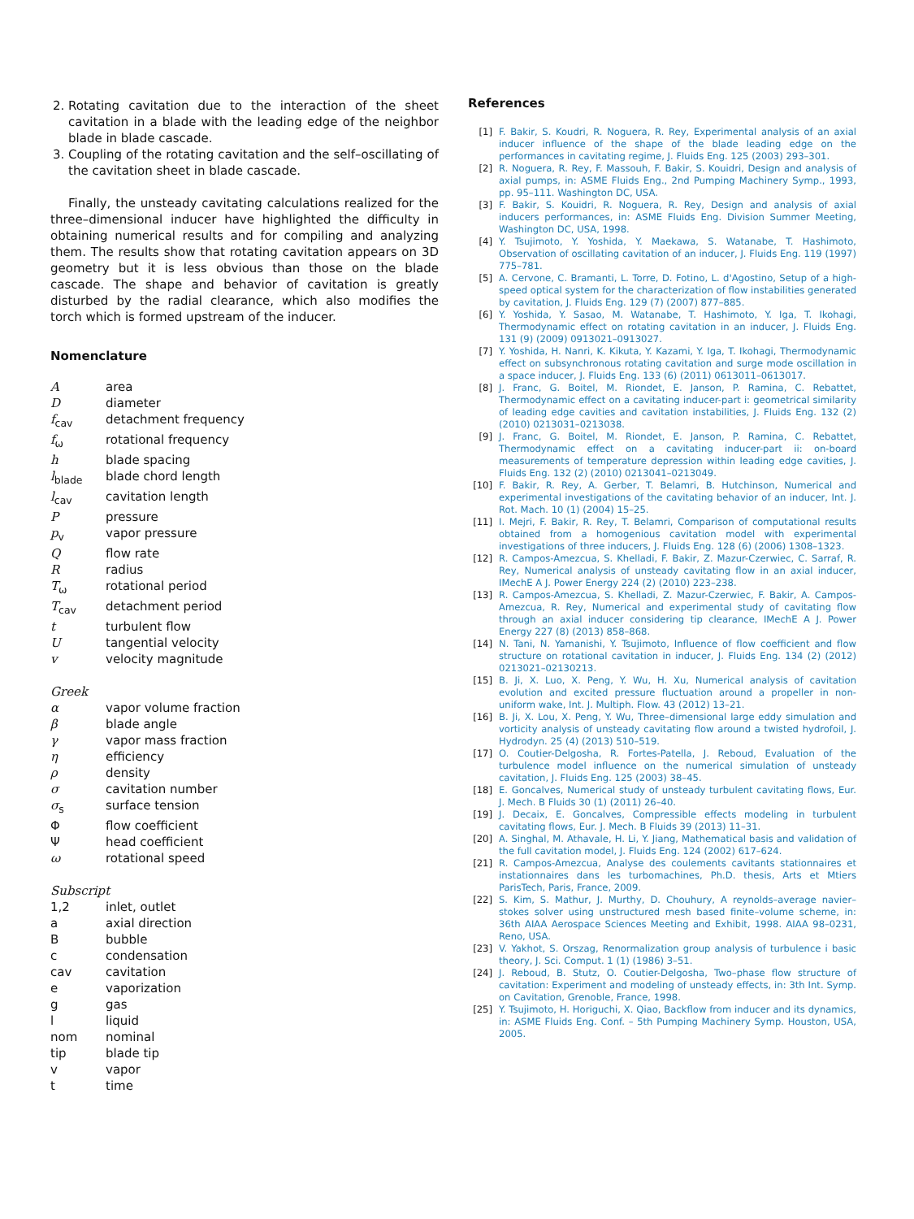2. Rotating cavitation due to the interaction of the sheet cavitation in a blade with the leading edge of the neighbor blade in blade cascade.
3. Coupling of the rotating cavitation and the self–oscillating of the cavitation sheet in blade cascade.
Finally, the unsteady cavitating calculations realized for the three–dimensional inducer have highlighted the difficulty in obtaining numerical results and for compiling and analyzing them. The results show that rotating cavitation appears on 3D geometry but it is less obvious than those on the blade cascade. The shape and behavior of cavitation is greatly disturbed by the radial clearance, which also modifies the torch which is formed upstream of the inducer.
Nomenclature
| A | area |
| D | diameter |
| f<sub>cav</sub> | detachment frequency |
| f<sub>ω</sub> | rotational frequency |
| h | blade spacing |
| l<sub>blade</sub> | blade chord length |
| l<sub>cav</sub> | cavitation length |
| P | pressure |
| p<sub>v</sub> | vapor pressure |
| Q | flow rate |
| R | radius |
| T<sub>ω</sub> | rotational period |
| T<sub>cav</sub> | detachment period |
| t | turbulent flow |
| U | tangential velocity |
| v | velocity magnitude |
| Greek | |
| α | vapor volume fraction |
| β | blade angle |
| γ | vapor mass fraction |
| η | efficiency |
| ρ | density |
| σ | cavitation number |
| σ<sub>s</sub> | surface tension |
| Φ | flow coefficient |
| Ψ | head coefficient |
| ω | rotational speed |
| Subscript | |
| 1,2 | inlet, outlet |
| a | axial direction |
| B | bubble |
| c | condensation |
| cav | cavitation |
| e | vaporization |
| g | gas |
| l | liquid |
| nom | nominal |
| tip | blade tip |
| v | vapor |
| t | time |
References
[1] F. Bakir, S. Koudri, R. Noguera, R. Rey, Experimental analysis of an axial inducer influence of the shape of the blade leading edge on the performances in cavitating regime, J. Fluids Eng. 125 (2003) 293–301.
[2] R. Noguera, R. Rey, F. Massouh, F. Bakir, S. Kouidri, Design and analysis of axial pumps, in: ASME Fluids Eng., 2nd Pumping Machinery Symp., 1993, pp. 95–111. Washington DC, USA.
[3] F. Bakir, S. Kouidri, R. Noguera, R. Rey, Design and analysis of axial inducers performances, in: ASME Fluids Eng. Division Summer Meeting, Washington DC, USA, 1998.
[4] Y. Tsujimoto, Y. Yoshida, Y. Maekawa, S. Watanabe, T. Hashimoto, Observation of oscillating cavitation of an inducer, J. Fluids Eng. 119 (1997) 775–781.
[5] A. Cervone, C. Bramanti, L. Torre, D. Fotino, L. d'Agostino, Setup of a high-speed optical system for the characterization of flow instabilities generated by cavitation, J. Fluids Eng. 129 (7) (2007) 877–885.
[6] Y. Yoshida, Y. Sasao, M. Watanabe, T. Hashimoto, Y. Iga, T. Ikohagi, Thermodynamic effect on rotating cavitation in an inducer, J. Fluids Eng. 131 (9) (2009) 0913021–0913027.
[7] Y. Yoshida, H. Nanri, K. Kikuta, Y. Kazami, Y. Iga, T. Ikohagi, Thermodynamic effect on subsynchronous rotating cavitation and surge mode oscillation in a space inducer, J. Fluids Eng. 133 (6) (2011) 0613011–0613017.
[8] J. Franc, G. Boitel, M. Riondet, E. Janson, P. Ramina, C. Rebattet, Thermodynamic effect on a cavitating inducer-part i: geometrical similarity of leading edge cavities and cavitation instabilities, J. Fluids Eng. 132 (2) (2010) 0213031–0213038.
[9] J. Franc, G. Boitel, M. Riondet, E. Janson, P. Ramina, C. Rebattet, Thermodynamic effect on a cavitating inducer-part ii: on-board measurements of temperature depression within leading edge cavities, J. Fluids Eng. 132 (2) (2010) 0213041–0213049.
[10] F. Bakir, R. Rey, A. Gerber, T. Belamri, B. Hutchinson, Numerical and experimental investigations of the cavitating behavior of an inducer, Int. J. Rot. Mach. 10 (1) (2004) 15–25.
[11] I. Mejri, F. Bakir, R. Rey, T. Belamri, Comparison of computational results obtained from a homogenious cavitation model with experimental investigations of three inducers, J. Fluids Eng. 128 (6) (2006) 1308–1323.
[12] R. Campos-Amezcua, S. Khelladi, F. Bakir, Z. Mazur-Czerwiec, C. Sarraf, R. Rey, Numerical analysis of unsteady cavitating flow in an axial inducer, IMechE A J. Power Energy 224 (2) (2010) 223–238.
[13] R. Campos-Amezcua, S. Khelladi, Z. Mazur-Czerwiec, F. Bakir, A. Campos-Amezcua, R. Rey, Numerical and experimental study of cavitating flow through an axial inducer considering tip clearance, IMechE A J. Power Energy 227 (8) (2013) 858–868.
[14] N. Tani, N. Yamanishi, Y. Tsujimoto, Influence of flow coefficient and flow structure on rotational cavitation in inducer, J. Fluids Eng. 134 (2) (2012) 0213021–02130213.
[15] B. Ji, X. Luo, X. Peng, Y. Wu, H. Xu, Numerical analysis of cavitation evolution and excited pressure fluctuation around a propeller in non-uniform wake, Int. J. Multiph. Flow. 43 (2012) 13–21.
[16] B. Ji, X. Lou, X. Peng, Y. Wu, Three–dimensional large eddy simulation and vorticity analysis of unsteady cavitating flow around a twisted hydrofoil, J. Hydrodyn. 25 (4) (2013) 510–519.
[17] O. Coutier-Delgosha, R. Fortes-Patella, J. Reboud, Evaluation of the turbulence model influence on the numerical simulation of unsteady cavitation, J. Fluids Eng. 125 (2003) 38–45.
[18] E. Goncalves, Numerical study of unsteady turbulent cavitating flows, Eur. J. Mech. B Fluids 30 (1) (2011) 26–40.
[19] J. Decaix, E. Goncalves, Compressible effects modeling in turbulent cavitating flows, Eur. J. Mech. B Fluids 39 (2013) 11–31.
[20] A. Singhal, M. Athavale, H. Li, Y. Jiang, Mathematical basis and validation of the full cavitation model, J. Fluids Eng. 124 (2002) 617–624.
[21] R. Campos-Amezcua, Analyse des coulements cavitants stationnaires et instationnaires dans les turbomachines, Ph.D. thesis, Arts et Mtiers ParisTech, Paris, France, 2009.
[22] S. Kim, S. Mathur, J. Murthy, D. Chouhury, A reynolds–average navier–stokes solver using unstructured mesh based finite–volume scheme, in: 36th AIAA Aerospace Sciences Meeting and Exhibit, 1998. AIAA 98–0231, Reno, USA.
[23] V. Yakhot, S. Orszag, Renormalization group analysis of turbulence i basic theory, J. Sci. Comput. 1 (1) (1986) 3–51.
[24] J. Reboud, B. Stutz, O. Coutier-Delgosha, Two–phase flow structure of cavitation: Experiment and modeling of unsteady effects, in: 3th Int. Symp. on Cavitation, Grenoble, France, 1998.
[25] Y. Tsujimoto, H. Horiguchi, X. Qiao, Backflow from inducer and its dynamics, in: ASME Fluids Eng. Conf. – 5th Pumping Machinery Symp. Houston, USA, 2005.